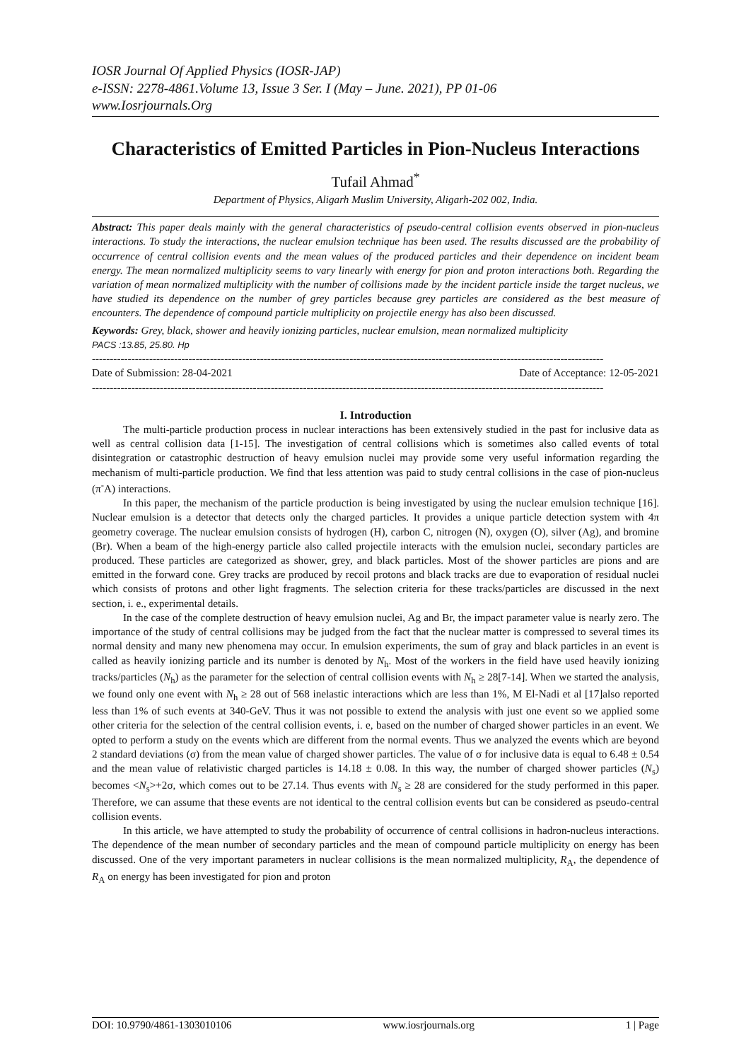IOSR Journal Of Applied Physics (IOSR-JAP)
e-ISSN: 2278-4861.Volume 13, Issue 3 Ser. I (May – June. 2021), PP 01-06
www.Iosrjournals.Org
Characteristics of Emitted Particles in Pion-Nucleus Interactions
Tufail Ahmad<sup>*</sup>
Department of Physics, Aligarh Muslim University, Aligarh-202 002, India.
Abstract: This paper deals mainly with the general characteristics of pseudo-central collision events observed in pion-nucleus interactions. To study the interactions, the nuclear emulsion technique has been used. The results discussed are the probability of occurrence of central collision events and the mean values of the produced particles and their dependence on incident beam energy. The mean normalized multiplicity seems to vary linearly with energy for pion and proton interactions both. Regarding the variation of mean normalized multiplicity with the number of collisions made by the incident particle inside the target nucleus, we have studied its dependence on the number of grey particles because grey particles are considered as the best measure of encounters. The dependence of compound particle multiplicity on projectile energy has also been discussed.
Keywords: Grey, black, shower and heavily ionizing particles, nuclear emulsion, mean normalized multiplicity
PACS :13.85, 25.80. Hp
-----------------------------------------------------------------------------------------------------------------------------------------------
Date of Submission: 28-04-2021 Date of Acceptance: 12-05-2021
-----------------------------------------------------------------------------------------------------------------------------------------------
I. Introduction
The multi-particle production process in nuclear interactions has been extensively studied in the past for inclusive data as well as central collision data [1-15]. The investigation of central collisions which is sometimes also called events of total disintegration or catastrophic destruction of heavy emulsion nuclei may provide some very useful information regarding the mechanism of multi-particle production. We find that less attention was paid to study central collisions in the case of pion-nucleus (π<sup>-</sup>A) interactions.
In this paper, the mechanism of the particle production is being investigated by using the nuclear emulsion technique [16]. Nuclear emulsion is a detector that detects only the charged particles. It provides a unique particle detection system with 4π geometry coverage. The nuclear emulsion consists of hydrogen (H), carbon C, nitrogen (N), oxygen (O), silver (Ag), and bromine (Br). When a beam of the high-energy particle also called projectile interacts with the emulsion nuclei, secondary particles are produced. These particles are categorized as shower, grey, and black particles. Most of the shower particles are pions and are emitted in the forward cone. Grey tracks are produced by recoil protons and black tracks are due to evaporation of residual nuclei which consists of protons and other light fragments. The selection criteria for these tracks/particles are discussed in the next section, i. e., experimental details.
In the case of the complete destruction of heavy emulsion nuclei, Ag and Br, the impact parameter value is nearly zero. The importance of the study of central collisions may be judged from the fact that the nuclear matter is compressed to several times its normal density and many new phenomena may occur. In emulsion experiments, the sum of gray and black particles in an event is called as heavily ionizing particle and its number is denoted by N<sub>h</sub>. Most of the workers in the field have used heavily ionizing tracks/particles (N<sub>h</sub>) as the parameter for the selection of central collision events with N<sub>h</sub> ≥ 28[7-14]. When we started the analysis, we found only one event with N<sub>h</sub> ≥ 28 out of 568 inelastic interactions which are less than 1%, M El-Nadi et al [17]also reported less than 1% of such events at 340-GeV. Thus it was not possible to extend the analysis with just one event so we applied some other criteria for the selection of the central collision events, i. e, based on the number of charged shower particles in an event. We opted to perform a study on the events which are different from the normal events. Thus we analyzed the events which are beyond 2 standard deviations (σ) from the mean value of charged shower particles. The value of σ for inclusive data is equal to 6.48 ± 0.54 and the mean value of relativistic charged particles is 14.18 ± 0.08. In this way, the number of charged shower particles (N<sub>s</sub>) becomes <N<sub>s</sub>>+2σ, which comes out to be 27.14. Thus events with N<sub>s</sub> ≥ 28 are considered for the study performed in this paper. Therefore, we can assume that these events are not identical to the central collision events but can be considered as pseudo-central collision events.
In this article, we have attempted to study the probability of occurrence of central collisions in hadron-nucleus interactions. The dependence of the mean number of secondary particles and the mean of compound particle multiplicity on energy has been discussed. One of the very important parameters in nuclear collisions is the mean normalized multiplicity, R<sub>A</sub>, the dependence of R<sub>A</sub> on energy has been investigated for pion and proton
DOI: 10.9790/4861-1303010106 www.iosrjournals.org 1 | Page